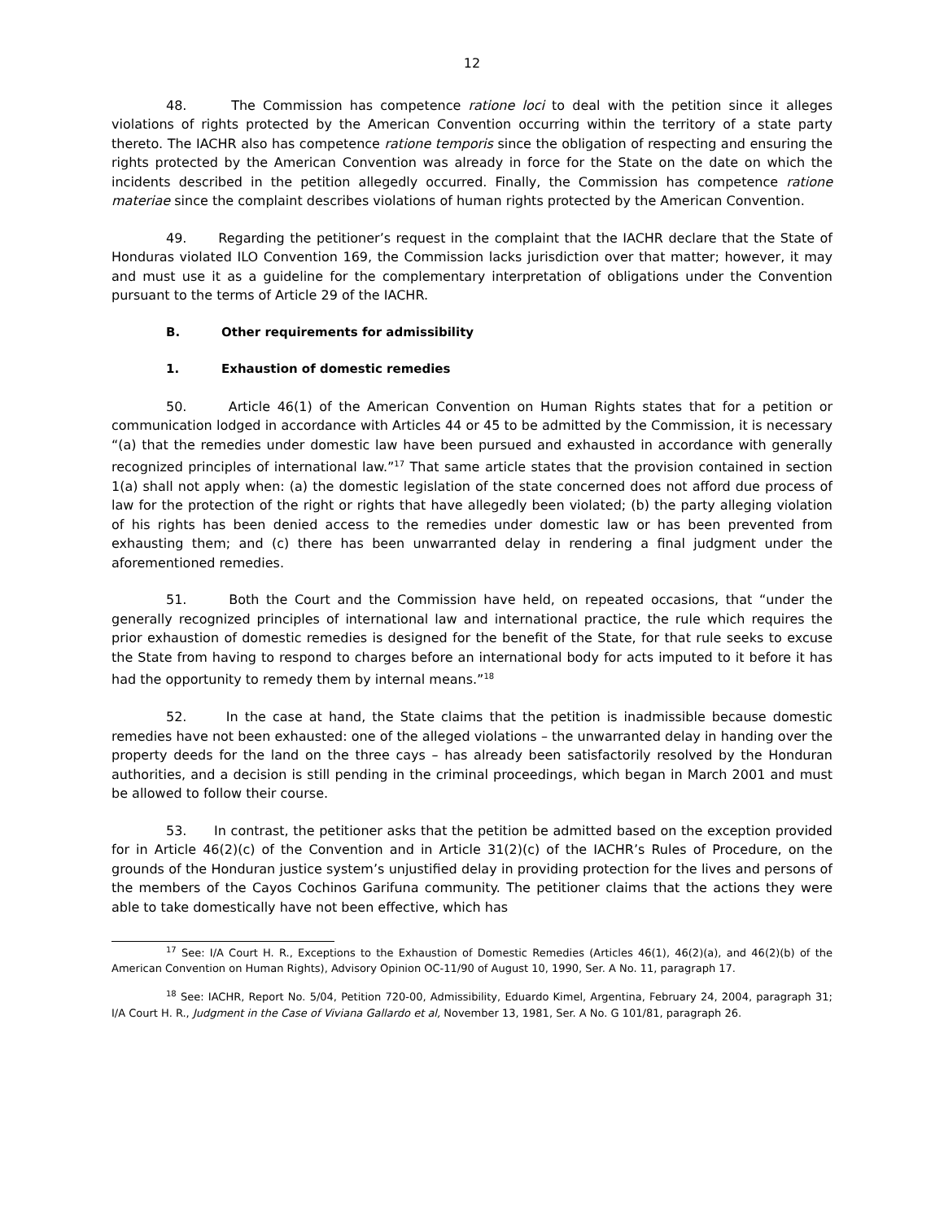12
48. The Commission has competence ratione loci to deal with the petition since it alleges violations of rights protected by the American Convention occurring within the territory of a state party thereto. The IACHR also has competence ratione temporis since the obligation of respecting and ensuring the rights protected by the American Convention was already in force for the State on the date on which the incidents described in the petition allegedly occurred. Finally, the Commission has competence ratione materiae since the complaint describes violations of human rights protected by the American Convention.
49. Regarding the petitioner’s request in the complaint that the IACHR declare that the State of Honduras violated ILO Convention 169, the Commission lacks jurisdiction over that matter; however, it may and must use it as a guideline for the complementary interpretation of obligations under the Convention pursuant to the terms of Article 29 of the IACHR.
B. Other requirements for admissibility
1. Exhaustion of domestic remedies
50. Article 46(1) of the American Convention on Human Rights states that for a petition or communication lodged in accordance with Articles 44 or 45 to be admitted by the Commission, it is necessary “(a) that the remedies under domestic law have been pursued and exhausted in accordance with generally recognized principles of international law.”<sup>17</sup> That same article states that the provision contained in section 1(a) shall not apply when: (a) the domestic legislation of the state concerned does not afford due process of law for the protection of the right or rights that have allegedly been violated; (b) the party alleging violation of his rights has been denied access to the remedies under domestic law or has been prevented from exhausting them; and (c) there has been unwarranted delay in rendering a final judgment under the aforementioned remedies.
51. Both the Court and the Commission have held, on repeated occasions, that “under the generally recognized principles of international law and international practice, the rule which requires the prior exhaustion of domestic remedies is designed for the benefit of the State, for that rule seeks to excuse the State from having to respond to charges before an international body for acts imputed to it before it has had the opportunity to remedy them by internal means.”<sup>18</sup>
52. In the case at hand, the State claims that the petition is inadmissible because domestic remedies have not been exhausted: one of the alleged violations – the unwarranted delay in handing over the property deeds for the land on the three cays – has already been satisfactorily resolved by the Honduran authorities, and a decision is still pending in the criminal proceedings, which began in March 2001 and must be allowed to follow their course.
53. In contrast, the petitioner asks that the petition be admitted based on the exception provided for in Article 46(2)(c) of the Convention and in Article 31(2)(c) of the IACHR’s Rules of Procedure, on the grounds of the Honduran justice system’s unjustified delay in providing protection for the lives and persons of the members of the Cayos Cochinos Garifuna community. The petitioner claims that the actions they were able to take domestically have not been effective, which has
<sup>17</sup> See: I/A Court H. R., Exceptions to the Exhaustion of Domestic Remedies (Articles 46(1), 46(2)(a), and 46(2)(b) of the American Convention on Human Rights), Advisory Opinion OC-11/90 of August 10, 1990, Ser. A No. 11, paragraph 17.
<sup>18</sup> See: IACHR, Report No. 5/04, Petition 720-00, Admissibility, Eduardo Kimel, Argentina, February 24, 2004, paragraph 31; I/A Court H. R., Judgment in the Case of Viviana Gallardo et al, November 13, 1981, Ser. A No. G 101/81, paragraph 26.